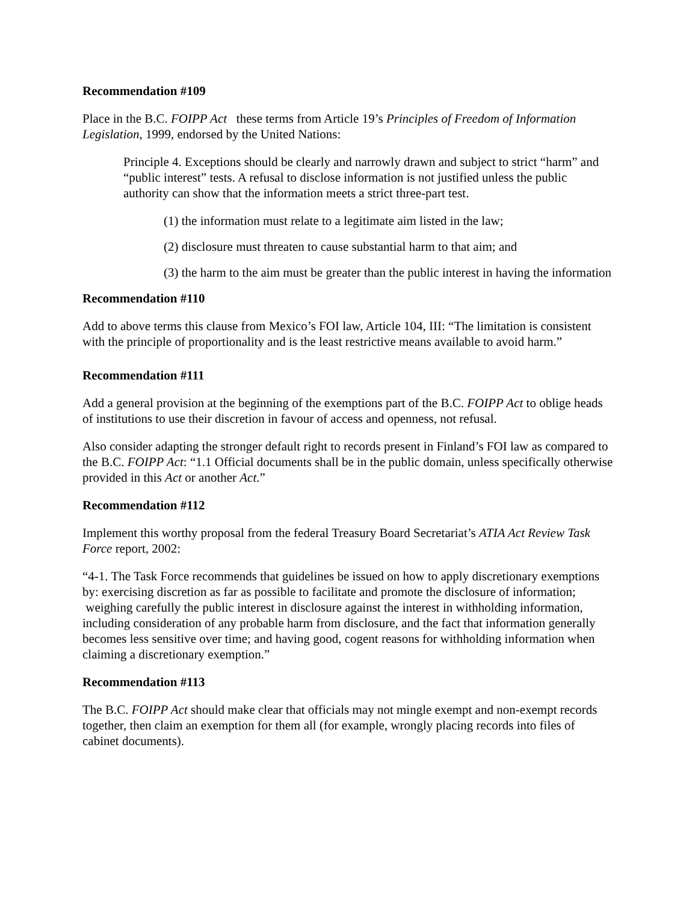Recommendation #109
Place in the B.C. FOIPP Act these terms from Article 19’s Principles of Freedom of Information Legislation, 1999, endorsed by the United Nations:
Principle 4. Exceptions should be clearly and narrowly drawn and subject to strict “harm” and “public interest” tests. A refusal to disclose information is not justified unless the public authority can show that the information meets a strict three-part test.
(1) the information must relate to a legitimate aim listed in the law;
(2) disclosure must threaten to cause substantial harm to that aim; and
(3) the harm to the aim must be greater than the public interest in having the information
Recommendation #110
Add to above terms this clause from Mexico’s FOI law, Article 104, III: “The limitation is consistent with the principle of proportionality and is the least restrictive means available to avoid harm.”
Recommendation #111
Add a general provision at the beginning of the exemptions part of the B.C. FOIPP Act to oblige heads of institutions to use their discretion in favour of access and openness, not refusal.
Also consider adapting the stronger default right to records present in Finland’s FOI law as compared to the B.C. FOIPP Act: “1.1 Official documents shall be in the public domain, unless specifically otherwise provided in this Act or another Act.”
Recommendation #112
Implement this worthy proposal from the federal Treasury Board Secretariat’s ATIA Act Review Task Force report, 2002:
“4-1. The Task Force recommends that guidelines be issued on how to apply discretionary exemptions by: exercising discretion as far as possible to facilitate and promote the disclosure of information; weighing carefully the public interest in disclosure against the interest in withholding information, including consideration of any probable harm from disclosure, and the fact that information generally becomes less sensitive over time; and having good, cogent reasons for withholding information when claiming a discretionary exemption.”
Recommendation #113
The B.C. FOIPP Act should make clear that officials may not mingle exempt and non-exempt records together, then claim an exemption for them all (for example, wrongly placing records into files of cabinet documents).